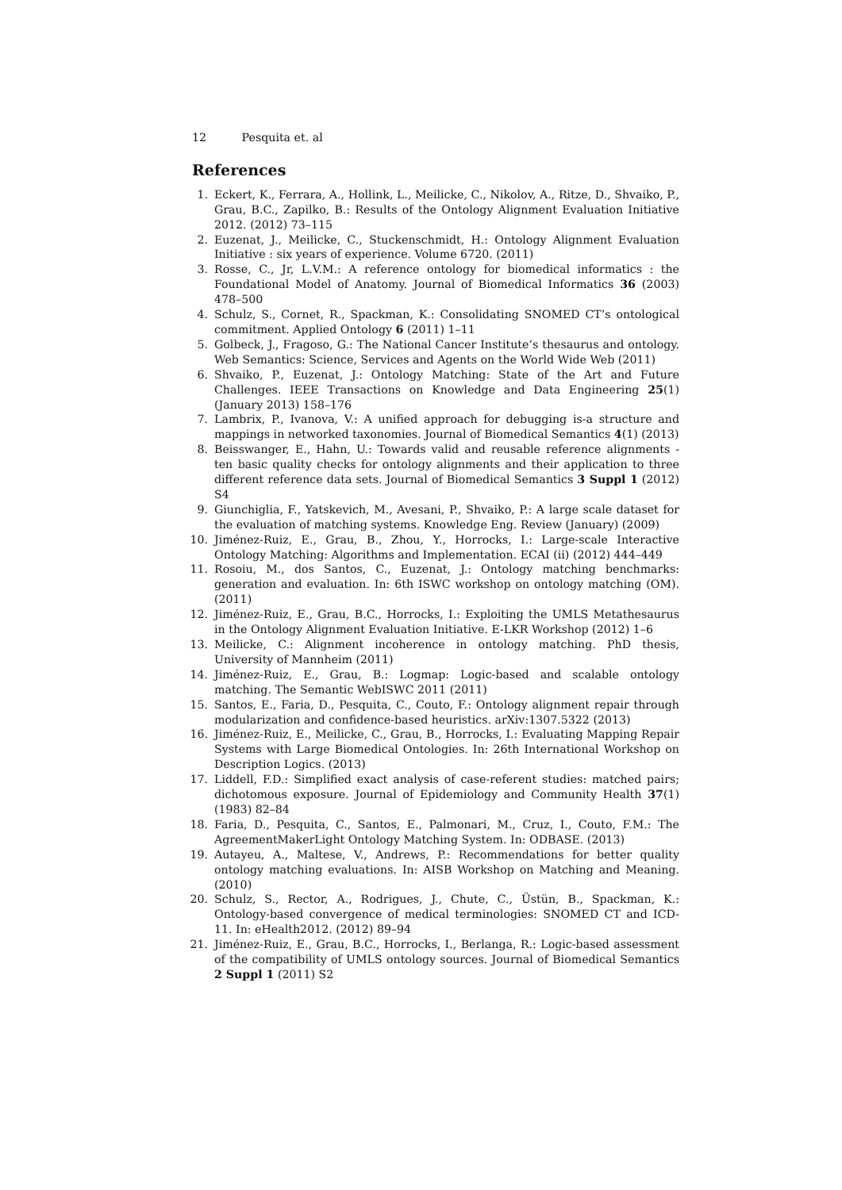12 Pesquita et. al
References
1. Eckert, K., Ferrara, A., Hollink, L., Meilicke, C., Nikolov, A., Ritze, D., Shvaiko, P., Grau, B.C., Zapilko, B.: Results of the Ontology Alignment Evaluation Initiative 2012. (2012) 73–115
2. Euzenat, J., Meilicke, C., Stuckenschmidt, H.: Ontology Alignment Evaluation Initiative : six years of experience. Volume 6720. (2011)
3. Rosse, C., Jr, L.V.M.: A reference ontology for biomedical informatics : the Foundational Model of Anatomy. Journal of Biomedical Informatics 36 (2003) 478–500
4. Schulz, S., Cornet, R., Spackman, K.: Consolidating SNOMED CT’s ontological commitment. Applied Ontology 6 (2011) 1–11
5. Golbeck, J., Fragoso, G.: The National Cancer Institute’s thesaurus and ontology. Web Semantics: Science, Services and Agents on the World Wide Web (2011)
6. Shvaiko, P., Euzenat, J.: Ontology Matching: State of the Art and Future Challenges. IEEE Transactions on Knowledge and Data Engineering 25(1) (January 2013) 158–176
7. Lambrix, P., Ivanova, V.: A unified approach for debugging is-a structure and mappings in networked taxonomies. Journal of Biomedical Semantics 4(1) (2013)
8. Beisswanger, E., Hahn, U.: Towards valid and reusable reference alignments - ten basic quality checks for ontology alignments and their application to three different reference data sets. Journal of Biomedical Semantics 3 Suppl 1 (2012) S4
9. Giunchiglia, F., Yatskevich, M., Avesani, P., Shvaiko, P.: A large scale dataset for the evaluation of matching systems. Knowledge Eng. Review (January) (2009)
10. Jiménez-Ruiz, E., Grau, B., Zhou, Y., Horrocks, I.: Large-scale Interactive Ontology Matching: Algorithms and Implementation. ECAI (ii) (2012) 444–449
11. Rosoiu, M., dos Santos, C., Euzenat, J.: Ontology matching benchmarks: generation and evaluation. In: 6th ISWC workshop on ontology matching (OM). (2011)
12. Jiménez-Ruiz, E., Grau, B.C., Horrocks, I.: Exploiting the UMLS Metathesaurus in the Ontology Alignment Evaluation Initiative. E-LKR Workshop (2012) 1–6
13. Meilicke, C.: Alignment incoherence in ontology matching. PhD thesis, University of Mannheim (2011)
14. Jiménez-Ruiz, E., Grau, B.: Logmap: Logic-based and scalable ontology matching. The Semantic WebISWC 2011 (2011)
15. Santos, E., Faria, D., Pesquita, C., Couto, F.: Ontology alignment repair through modularization and confidence-based heuristics. arXiv:1307.5322 (2013)
16. Jiménez-Ruiz, E., Meilicke, C., Grau, B., Horrocks, I.: Evaluating Mapping Repair Systems with Large Biomedical Ontologies. In: 26th International Workshop on Description Logics. (2013)
17. Liddell, F.D.: Simplified exact analysis of case-referent studies: matched pairs; dichotomous exposure. Journal of Epidemiology and Community Health 37(1) (1983) 82–84
18. Faria, D., Pesquita, C., Santos, E., Palmonari, M., Cruz, I., Couto, F.M.: The AgreementMakerLight Ontology Matching System. In: ODBASE. (2013)
19. Autayeu, A., Maltese, V., Andrews, P.: Recommendations for better quality ontology matching evaluations. In: AISB Workshop on Matching and Meaning. (2010)
20. Schulz, S., Rector, A., Rodrigues, J., Chute, C., Üstün, B., Spackman, K.: Ontology-based convergence of medical terminologies: SNOMED CT and ICD-11. In: eHealth2012. (2012) 89–94
21. Jiménez-Ruiz, E., Grau, B.C., Horrocks, I., Berlanga, R.: Logic-based assessment of the compatibility of UMLS ontology sources. Journal of Biomedical Semantics 2 Suppl 1 (2011) S2